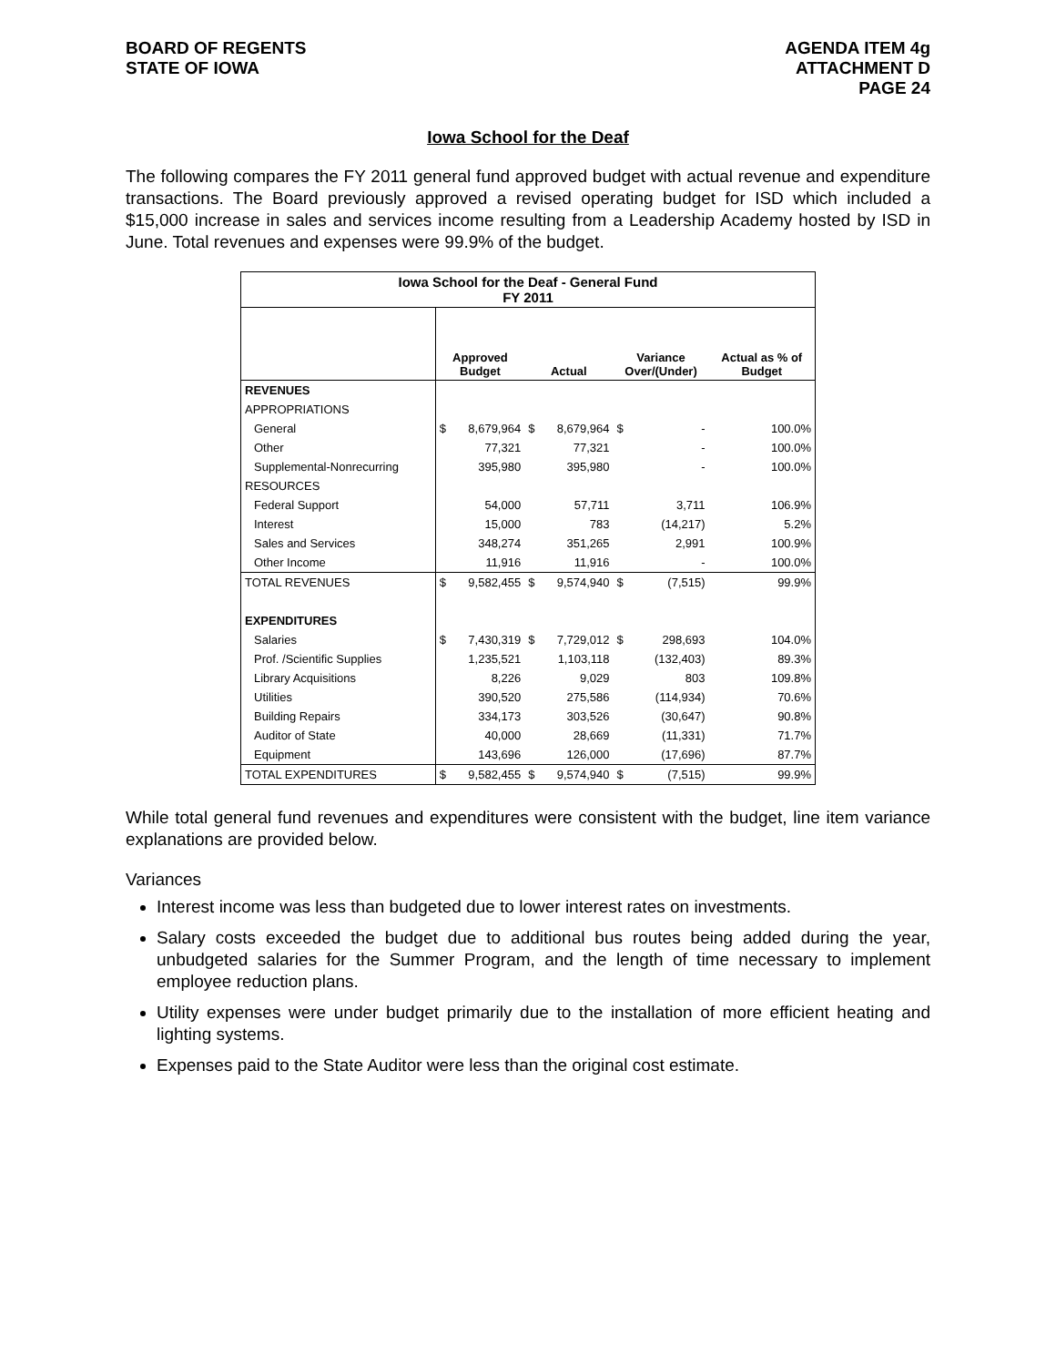BOARD OF REGENTS
STATE OF IOWA
AGENDA ITEM 4g
ATTACHMENT D
PAGE 24
Iowa School for the Deaf
The following compares the FY 2011 general fund approved budget with actual revenue and expenditure transactions. The Board previously approved a revised operating budget for ISD which included a $15,000 increase in sales and services income resulting from a Leadership Academy hosted by ISD in June. Total revenues and expenses were 99.9% of the budget.
| Iowa School for the Deaf - General Fund FY 2011 | | | | | | | |
| | Approved Budget | | Actual | | Variance Over/(Under) | | Actual as % of Budget |
| REVENUES | | | | | | | |
| APPROPRIATIONS | | | | | | | |
| General | $ | 8,679,964 | $ | 8,679,964 | $ | - | 100.0% |
| Other | | 77,321 | | 77,321 | | - | 100.0% |
| Supplemental-Nonrecurring | | 395,980 | | 395,980 | | - | 100.0% |
| RESOURCES | | | | | | | |
| Federal Support | | 54,000 | | 57,711 | | 3,711 | 106.9% |
| Interest | | 15,000 | | 783 | | (14,217) | 5.2% |
| Sales and Services | | 348,274 | | 351,265 | | 2,991 | 100.9% |
| Other Income | | 11,916 | | 11,916 | | - | 100.0% |
| TOTAL REVENUES | $ | 9,582,455 | $ | 9,574,940 | $ | (7,515) | 99.9% |
| EXPENDITURES | | | | | | | |
| Salaries | $ | 7,430,319 | $ | 7,729,012 | $ | 298,693 | 104.0% |
| Prof. /Scientific Supplies | | 1,235,521 | | 1,103,118 | | (132,403) | 89.3% |
| Library Acquisitions | | 8,226 | | 9,029 | | 803 | 109.8% |
| Utilities | | 390,520 | | 275,586 | | (114,934) | 70.6% |
| Building Repairs | | 334,173 | | 303,526 | | (30,647) | 90.8% |
| Auditor of State | | 40,000 | | 28,669 | | (11,331) | 71.7% |
| Equipment | | 143,696 | | 126,000 | | (17,696) | 87.7% |
| TOTAL EXPENDITURES | $ | 9,582,455 | $ | 9,574,940 | $ | (7,515) | 99.9% |
While total general fund revenues and expenditures were consistent with the budget, line item variance explanations are provided below.
Variances
Interest income was less than budgeted due to lower interest rates on investments.
Salary costs exceeded the budget due to additional bus routes being added during the year, unbudgeted salaries for the Summer Program, and the length of time necessary to implement employee reduction plans.
Utility expenses were under budget primarily due to the installation of more efficient heating and lighting systems.
Expenses paid to the State Auditor were less than the original cost estimate.